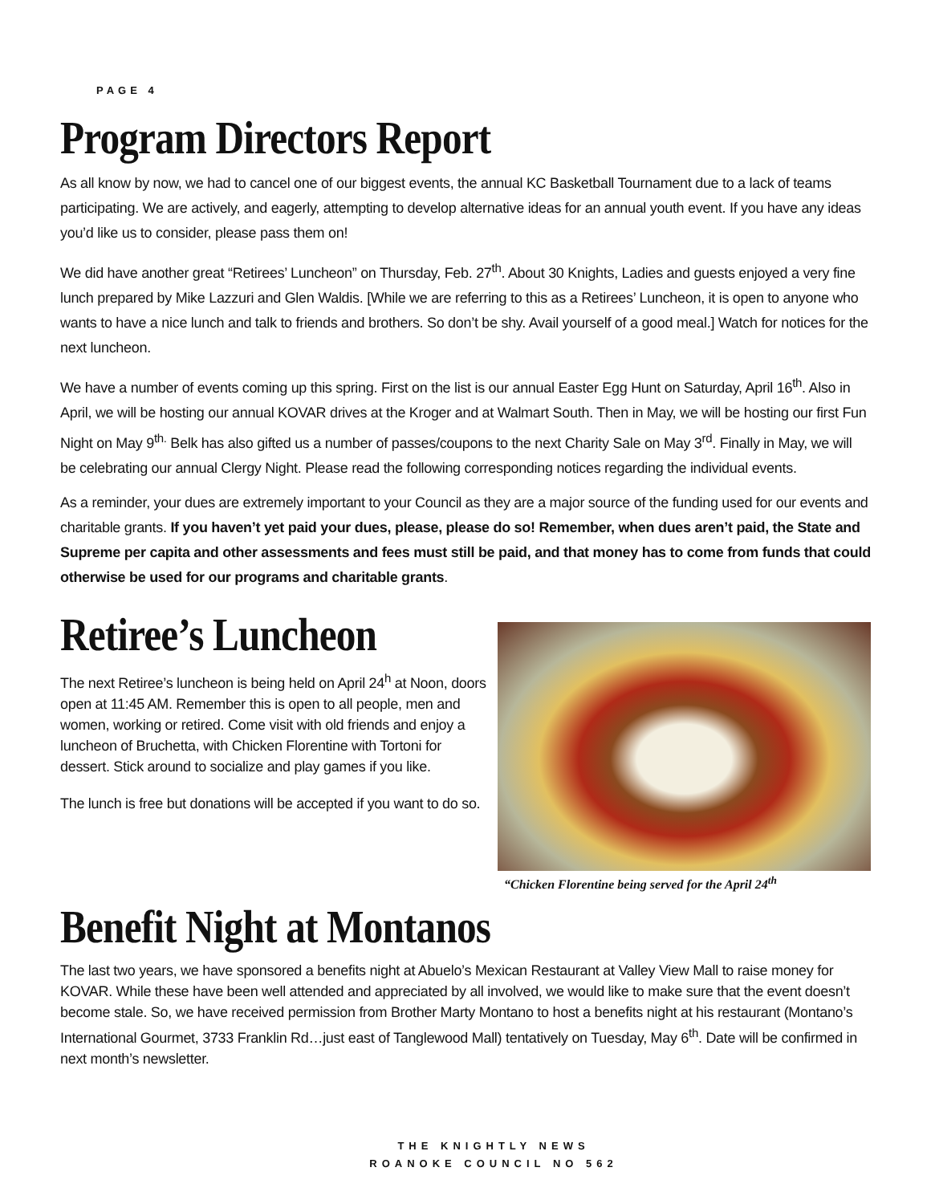PAGE 4
Program Directors Report
As all know by now, we had to cancel one of our biggest events, the annual KC Basketball Tournament due to a lack of teams participating. We are actively, and eagerly, attempting to develop alternative ideas for an annual youth event. If you have any ideas you’d like us to consider, please pass them on!
We did have another great “Retirees’ Luncheon” on Thursday, Feb. 27<sup>th</sup>. About 30 Knights, Ladies and guests enjoyed a very fine lunch prepared by Mike Lazzuri and Glen Waldis. [While we are referring to this as a Retirees’ Luncheon, it is open to anyone who wants to have a nice lunch and talk to friends and brothers. So don’t be shy. Avail yourself of a good meal.] Watch for notices for the next luncheon.
We have a number of events coming up this spring. First on the list is our annual Easter Egg Hunt on Saturday, April 16<sup>th</sup>. Also in April, we will be hosting our annual KOVAR drives at the Kroger and at Walmart South. Then in May, we will be hosting our first Fun Night on May 9<sup>th.</sup> Belk has also gifted us a number of passes/coupons to the next Charity Sale on May 3<sup>rd</sup>. Finally in May, we will be celebrating our annual Clergy Night. Please read the following corresponding notices regarding the individual events.
As a reminder, your dues are extremely important to your Council as they are a major source of the funding used for our events and charitable grants. If you haven’t yet paid your dues, please, please do so! Remember, when dues aren’t paid, the State and Supreme per capita and other assessments and fees must still be paid, and that money has to come from funds that could otherwise be used for our programs and charitable grants.
Retiree’s Luncheon
The next Retiree’s luncheon is being held on April 24<sup>h</sup> at Noon, doors open at 11:45 AM. Remember this is open to all people, men and women, working or retired. Come visit with old friends and enjoy a luncheon of Bruchetta, with Chicken Florentine with Tortoni for dessert. Stick around to socialize and play games if you like.
The lunch is free but donations will be accepted if you want to do so.
“Chicken Florentine being served for the April 24<sup>th</sup>
Benefit Night at Montanos
The last two years, we have sponsored a benefits night at Abuelo’s Mexican Restaurant at Valley View Mall to raise money for KOVAR. While these have been well attended and appreciated by all involved, we would like to make sure that the event doesn’t become stale. So, we have received permission from Brother Marty Montano to host a benefits night at his restaurant (Montano’s International Gourmet, 3733 Franklin Rd…just east of Tanglewood Mall) tentatively on Tuesday, May 6<sup>th</sup>. Date will be confirmed in next month’s newsletter.
THE KNIGHTLY NEWS
ROANOKE COUNCIL NO 562